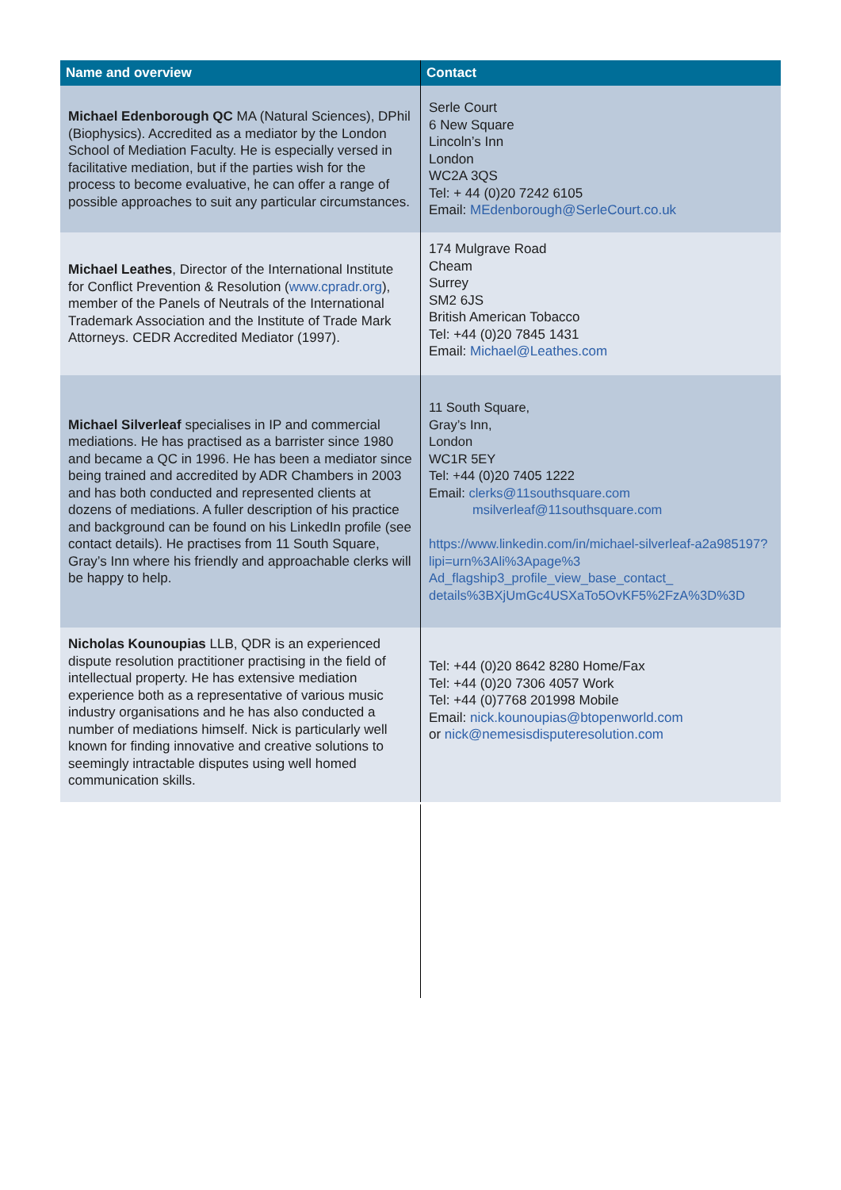| Name and overview | Contact |
| --- | --- |
| Michael Edenborough QC MA (Natural Sciences), DPhil (Biophysics). Accredited as a mediator by the London School of Mediation Faculty. He is especially versed in facilitative mediation, but if the parties wish for the process to become evaluative, he can offer a range of possible approaches to suit any particular circumstances. | Serle Court 6 New Square Lincoln’s Inn London WC2A 3QS Tel: + 44 (0)20 7242 6105 Email: MEdenborough@SerleCourt.co.uk |
| Michael Leathes , Director of the International Institute for Conflict Prevention & Resolution ( www.cpradr.org ), member of the Panels of Neutrals of the International Trademark Association and the Institute of Trade Mark Attorneys. CEDR Accredited Mediator (1997). | 174 Mulgrave Road Cheam Surrey SM2 6JS British American Tobacco Tel: +44 (0)20 7845 1431 Email: Michael@Leathes.com |
| Michael Silverleaf specialises in IP and commercial mediations. He has practised as a barrister since 1980 and became a QC in 1996. He has been a mediator since being trained and accredited by ADR Chambers in 2003 and has both conducted and represented clients at dozens of mediations. A fuller description of his practice and background can be found on his LinkedIn profile (see contact details). He practises from 11 South Square, Gray’s Inn where his friendly and approachable clerks will be happy to help. | 11 South Square, Gray’s Inn, London WC1R 5EY Tel: +44 (0)20 7405 1222 Email: clerks@11southsquare.com msilverleaf@11southsquare.com https://www.linkedin.com/in/michael-silverleaf-a2a985197?lipi=urn%3Ali%3Apage%3 Ad_flagship3_profile_view_base_contact_ details%3BXjUmGc4USXaTo5OvKF5%2FzA%3D%3D |
| Nicholas Kounoupias LLB, QDR is an experienced dispute resolution practitioner practising in the field of intellectual property. He has extensive mediation experience both as a representative of various music industry organisations and he has also conducted a number of mediations himself. Nick is particularly well known for finding innovative and creative solutions to seemingly intractable disputes using well homed communication skills. | Tel: +44 (0)20 8642 8280 Home/Fax Tel: +44 (0)20 7306 4057 Work Tel: +44 (0)7768 201998 Mobile Email: nick.kounoupias@btopenworld.com or nick@nemesisdisputeresolution.com |